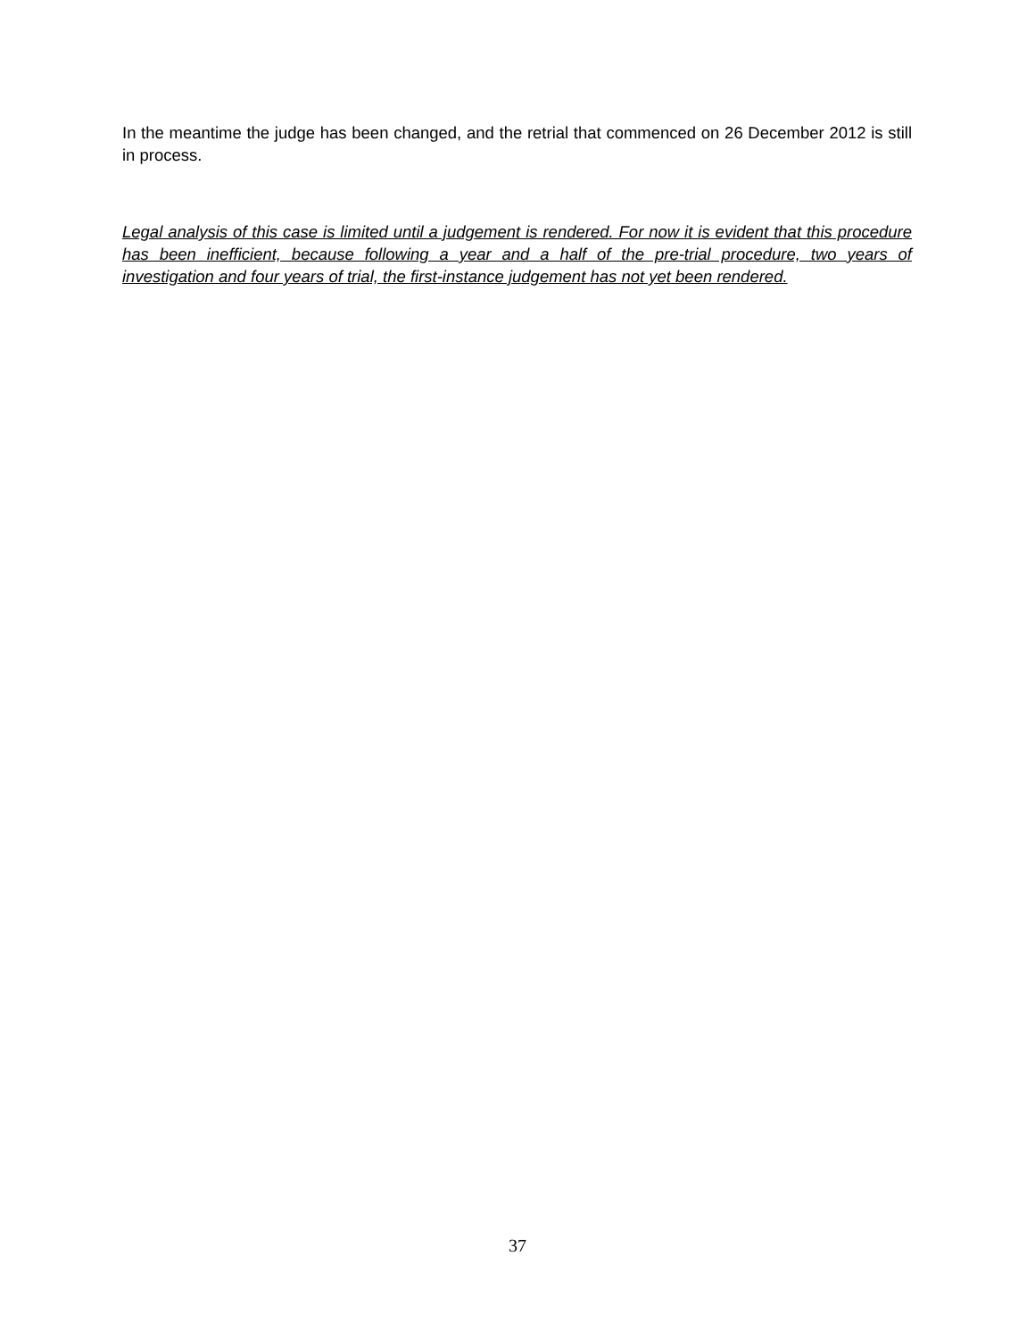In the meantime the judge has been changed, and the retrial that commenced on 26 December 2012 is still in process.
Legal analysis of this case is limited until a judgement is rendered. For now it is evident that this procedure has been inefficient, because following a year and a half of the pre-trial procedure, two years of investigation and four years of trial, the first-instance judgement has not yet been rendered.
37